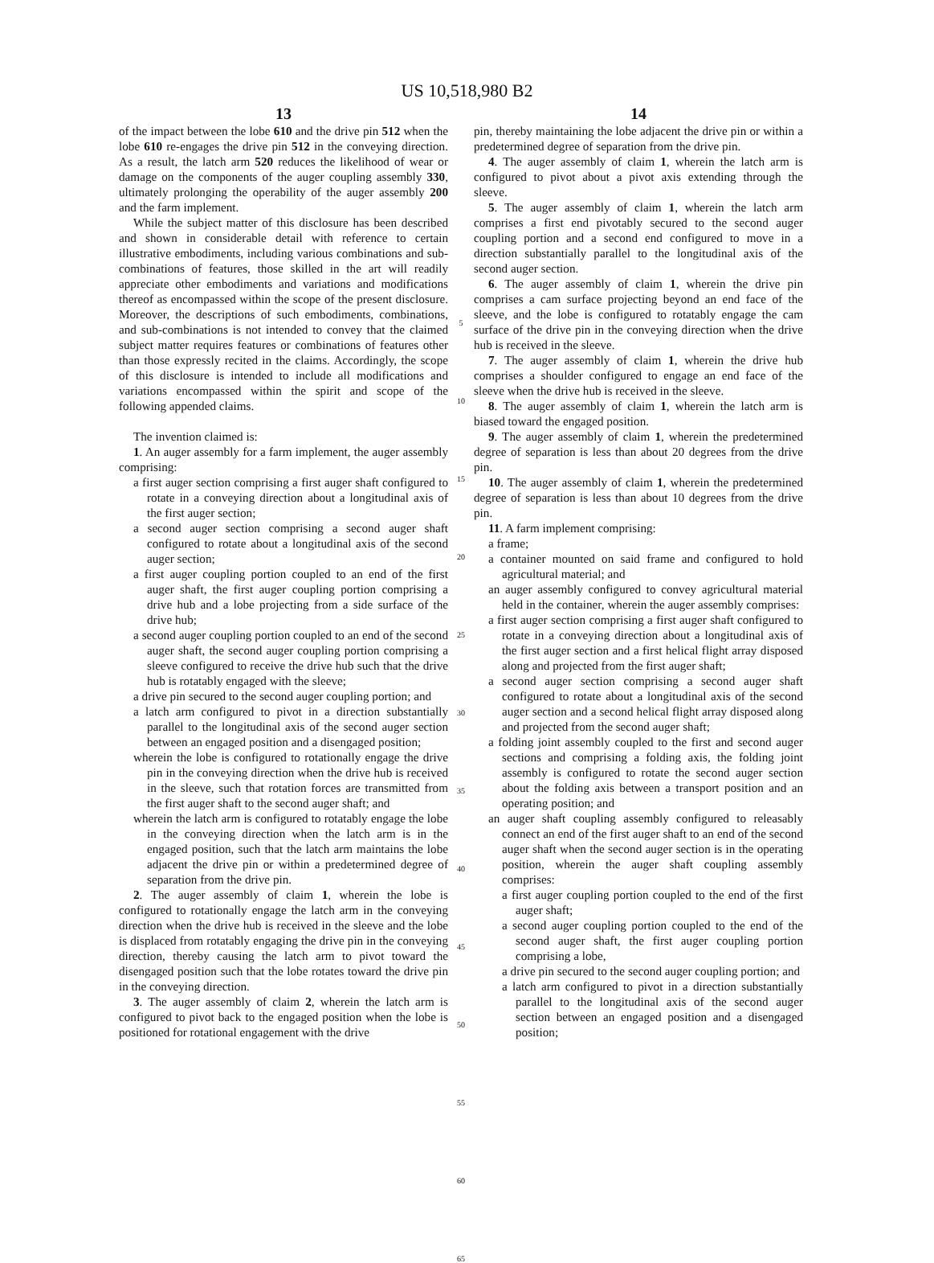US 10,518,980 B2
13
of the impact between the lobe 610 and the drive pin 512 when the lobe 610 re-engages the drive pin 512 in the conveying direction. As a result, the latch arm 520 reduces the likelihood of wear or damage on the components of the auger coupling assembly 330, ultimately prolonging the operability of the auger assembly 200 and the farm implement.
While the subject matter of this disclosure has been described and shown in considerable detail with reference to certain illustrative embodiments, including various combinations and sub-combinations of features, those skilled in the art will readily appreciate other embodiments and variations and modifications thereof as encompassed within the scope of the present disclosure. Moreover, the descriptions of such embodiments, combinations, and sub-combinations is not intended to convey that the claimed subject matter requires features or combinations of features other than those expressly recited in the claims. Accordingly, the scope of this disclosure is intended to include all modifications and variations encompassed within the spirit and scope of the following appended claims.
The invention claimed is:
1. An auger assembly for a farm implement, the auger assembly comprising:
a first auger section comprising a first auger shaft configured to rotate in a conveying direction about a longitudinal axis of the first auger section;
a second auger section comprising a second auger shaft configured to rotate about a longitudinal axis of the second auger section;
a first auger coupling portion coupled to an end of the first auger shaft, the first auger coupling portion comprising a drive hub and a lobe projecting from a side surface of the drive hub;
a second auger coupling portion coupled to an end of the second auger shaft, the second auger coupling portion comprising a sleeve configured to receive the drive hub such that the drive hub is rotatably engaged with the sleeve;
a drive pin secured to the second auger coupling portion; and
a latch arm configured to pivot in a direction substantially parallel to the longitudinal axis of the second auger section between an engaged position and a disengaged position;
wherein the lobe is configured to rotationally engage the drive pin in the conveying direction when the drive hub is received in the sleeve, such that rotation forces are transmitted from the first auger shaft to the second auger shaft; and
wherein the latch arm is configured to rotatably engage the lobe in the conveying direction when the latch arm is in the engaged position, such that the latch arm maintains the lobe adjacent the drive pin or within a predetermined degree of separation from the drive pin.
2. The auger assembly of claim 1, wherein the lobe is configured to rotationally engage the latch arm in the conveying direction when the drive hub is received in the sleeve and the lobe is displaced from rotatably engaging the drive pin in the conveying direction, thereby causing the latch arm to pivot toward the disengaged position such that the lobe rotates toward the drive pin in the conveying direction.
3. The auger assembly of claim 2, wherein the latch arm is configured to pivot back to the engaged position when the lobe is positioned for rotational engagement with the drive
5
10
15
20
25
30
35
40
45
50
55
60
65
14
pin, thereby maintaining the lobe adjacent the drive pin or within a predetermined degree of separation from the drive pin.
4. The auger assembly of claim 1, wherein the latch arm is configured to pivot about a pivot axis extending through the sleeve.
5. The auger assembly of claim 1, wherein the latch arm comprises a first end pivotably secured to the second auger coupling portion and a second end configured to move in a direction substantially parallel to the longitudinal axis of the second auger section.
6. The auger assembly of claim 1, wherein the drive pin comprises a cam surface projecting beyond an end face of the sleeve, and the lobe is configured to rotatably engage the cam surface of the drive pin in the conveying direction when the drive hub is received in the sleeve.
7. The auger assembly of claim 1, wherein the drive hub comprises a shoulder configured to engage an end face of the sleeve when the drive hub is received in the sleeve.
8. The auger assembly of claim 1, wherein the latch arm is biased toward the engaged position.
9. The auger assembly of claim 1, wherein the predetermined degree of separation is less than about 20 degrees from the drive pin.
10. The auger assembly of claim 1, wherein the predetermined degree of separation is less than about 10 degrees from the drive pin.
11. A farm implement comprising:
a frame;
a container mounted on said frame and configured to hold agricultural material; and
an auger assembly configured to convey agricultural material held in the container, wherein the auger assembly comprises:
a first auger section comprising a first auger shaft configured to rotate in a conveying direction about a longitudinal axis of the first auger section and a first helical flight array disposed along and projected from the first auger shaft;
a second auger section comprising a second auger shaft configured to rotate about a longitudinal axis of the second auger section and a second helical flight array disposed along and projected from the second auger shaft;
a folding joint assembly coupled to the first and second auger sections and comprising a folding axis, the folding joint assembly is configured to rotate the second auger section about the folding axis between a transport position and an operating position; and
an auger shaft coupling assembly configured to releasably connect an end of the first auger shaft to an end of the second auger shaft when the second auger section is in the operating position, wherein the auger shaft coupling assembly comprises:
a first auger coupling portion coupled to the end of the first auger shaft;
a second auger coupling portion coupled to the end of the second auger shaft, the first auger coupling portion comprising a lobe,
a drive pin secured to the second auger coupling portion; and
a latch arm configured to pivot in a direction substantially parallel to the longitudinal axis of the second auger section between an engaged position and a disengaged position;